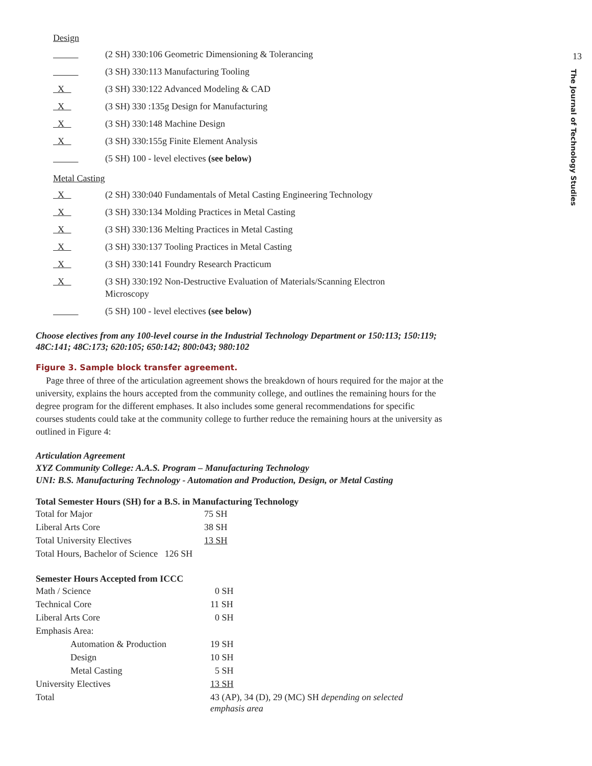13
The Journal of Technology Studies
Design
| | (2 SH) 330:106 Geometric Dimensioning & Tolerancing |
| | (3 SH) 330:113 Manufacturing Tooling |
| X | (3 SH) 330:122 Advanced Modeling & CAD |
| X | (3 SH) 330 :135g Design for Manufacturing |
| X | (3 SH) 330:148 Machine Design |
| X | (3 SH) 330:155g Finite Element Analysis |
| | (5 SH) 100 - level electives (see below) |
Metal Casting
| X | (2 SH) 330:040 Fundamentals of Metal Casting Engineering Technology |
| X | (3 SH) 330:134 Molding Practices in Metal Casting |
| X | (3 SH) 330:136 Melting Practices in Metal Casting |
| X | (3 SH) 330:137 Tooling Practices in Metal Casting |
| X | (3 SH) 330:141 Foundry Research Practicum |
| X | (3 SH) 330:192 Non-Destructive Evaluation of Materials/Scanning Electron Microscopy |
| | (5 SH) 100 - level electives (see below) |
Choose electives from any 100-level course in the Industrial Technology Department or 150:113; 150:119; 48C:141; 48C:173; 620:105; 650:142; 800:043; 980:102
Figure 3. Sample block transfer agreement.
Page three of three of the articulation agreement shows the breakdown of hours required for the major at the university, explains the hours accepted from the community college, and outlines the remaining hours for the degree program for the different emphases. It also includes some general recommendations for specific courses students could take at the community college to further reduce the remaining hours at the university as outlined in Figure 4:
Articulation Agreement
XYZ Community College: A.A.S. Program – Manufacturing Technology
UNI: B.S. Manufacturing Technology - Automation and Production, Design, or Metal Casting
Total Semester Hours (SH) for a B.S. in Manufacturing Technology
| Total for Major | 75 SH |
| Liberal Arts Core | 38 SH |
| Total University Electives | 13 SH |
| Total Hours, Bachelor of Science 126 SH | |
Semester Hours Accepted from ICCC
| Math / Science | 0 SH |
| Technical Core | 11 SH |
| Liberal Arts Core | 0 SH |
| Emphasis Area: | |
| Automation & Production | 19 SH |
| Design | 10 SH |
| Metal Casting | 5 SH |
| University Electives | 13 SH |
| Total | 43 (AP), 34 (D), 29 (MC) SH depending on selected emphasis area |